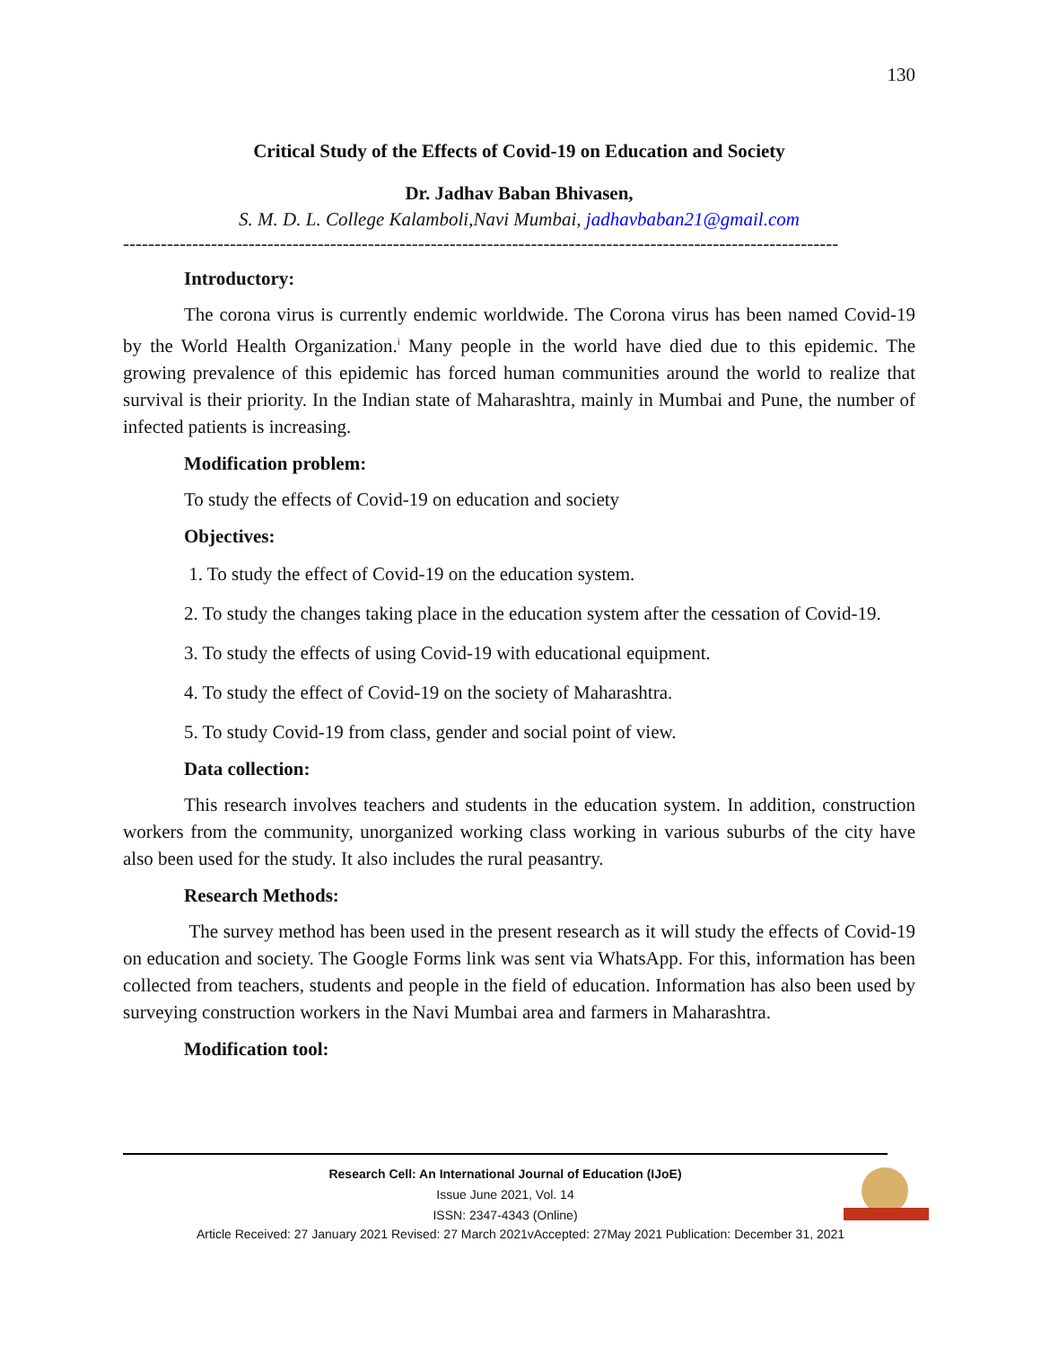130
Critical Study of the Effects of Covid-19 on Education and Society
Dr. Jadhav Baban Bhivasen,
S. M. D. L. College Kalamboli,Navi Mumbai, jadhavbaban21@gmail.com
------------------------------------------------------------------------------------------------------------------
Introductory:
The corona virus is currently endemic worldwide. The Corona virus has been named Covid-19 by the World Health Organization.<sup>i</sup> Many people in the world have died due to this epidemic. The growing prevalence of this epidemic has forced human communities around the world to realize that survival is their priority. In the Indian state of Maharashtra, mainly in Mumbai and Pune, the number of infected patients is increasing.
Modification problem:
To study the effects of Covid-19 on education and society
Objectives:
1. To study the effect of Covid-19 on the education system.
2. To study the changes taking place in the education system after the cessation of Covid-19.
3. To study the effects of using Covid-19 with educational equipment.
4. To study the effect of Covid-19 on the society of Maharashtra.
5. To study Covid-19 from class, gender and social point of view.
Data collection:
This research involves teachers and students in the education system. In addition, construction workers from the community, unorganized working class working in various suburbs of the city have also been used for the study. It also includes the rural peasantry.
Research Methods:
The survey method has been used in the present research as it will study the effects of Covid-19 on education and society. The Google Forms link was sent via WhatsApp. For this, information has been collected from teachers, students and people in the field of education. Information has also been used by surveying construction workers in the Navi Mumbai area and farmers in Maharashtra.
Modification tool:
Research Cell: An International Journal of Education (IJoE)
Issue June 2021, Vol. 14
ISSN: 2347-4343 (Online)
Article Received: 27 January 2021 Revised: 27 March 2021vAccepted: 27May 2021 Publication: December 31, 2021